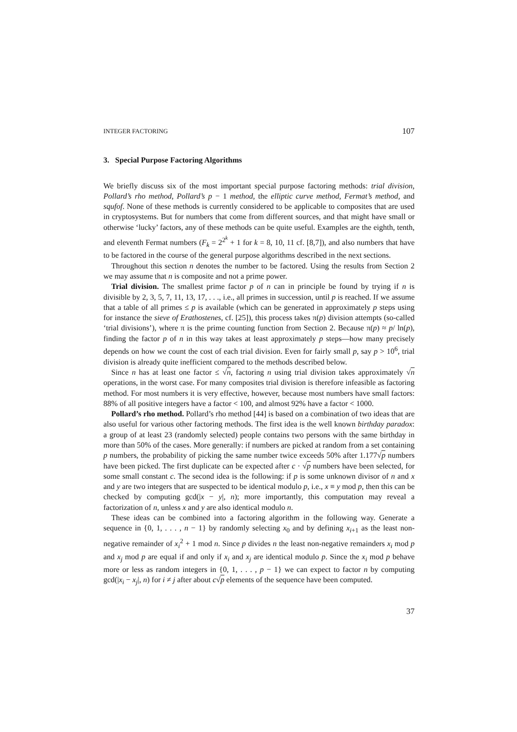INTEGER FACTORING 107
3. Special Purpose Factoring Algorithms
We briefly discuss six of the most important special purpose factoring methods: trial division, Pollard’s rho method, Pollard’s p − 1 method, the elliptic curve method, Fermat’s method, and squfof. None of these methods is currently considered to be applicable to composites that are used in cryptosystems. But for numbers that come from different sources, and that might have small or otherwise ‘lucky’ factors, any of these methods can be quite useful. Examples are the eighth, tenth, and eleventh Fermat numbers (F<sub>k</sub> = 2<sup>2<sup>k</sup></sup> + 1 for k = 8, 10, 11 cf. [8,7]), and also numbers that have to be factored in the course of the general purpose algorithms described in the next sections.
Throughout this section n denotes the number to be factored. Using the results from Section 2 we may assume that n is composite and not a prime power.
Trial division. The smallest prime factor p of n can in principle be found by trying if n is divisible by 2, 3, 5, 7, 11, 13, 17, . . ., i.e., all primes in succession, until p is reached. If we assume that a table of all primes ≤ p is available (which can be generated in approximately p steps using for instance the sieve of Erathostenes, cf. [25]), this process takes π(p) division attempts (so-called ‘trial divisions’), where π is the prime counting function from Section 2. Because π(p) ≈ p/ ln(p), finding the factor p of n in this way takes at least approximately p steps—how many precisely depends on how we count the cost of each trial division. Even for fairly small p, say p > 10<sup>6</sup>, trial division is already quite inefficient compared to the methods described below.
Since n has at least one factor ≤ √n, factoring n using trial division takes approximately √n operations, in the worst case. For many composites trial division is therefore infeasible as factoring method. For most numbers it is very effective, however, because most numbers have small factors: 88% of all positive integers have a factor < 100, and almost 92% have a factor < 1000.
Pollard’s rho method. Pollard’s rho method [44] is based on a combination of two ideas that are also useful for various other factoring methods. The first idea is the well known birthday paradox: a group of at least 23 (randomly selected) people contains two persons with the same birthday in more than 50% of the cases. More generally: if numbers are picked at random from a set containing p numbers, the probability of picking the same number twice exceeds 50% after 1.177√p numbers have been picked. The first duplicate can be expected after c · √p numbers have been selected, for some small constant c. The second idea is the following: if p is some unknown divisor of n and x and y are two integers that are suspected to be identical modulo p, i.e., x ≡ y mod p, then this can be checked by computing gcd(|x − y|, n); more importantly, this computation may reveal a factorization of n, unless x and y are also identical modulo n.
These ideas can be combined into a factoring algorithm in the following way. Generate a sequence in {0, 1, . . . , n − 1} by randomly selecting x<sub>0</sub> and by defining x<sub>i+1</sub> as the least non-negative remainder of x<sub>i</sub><sup>2</sup> + 1 mod n. Since p divides n the least non-negative remainders x<sub>i</sub> mod p and x<sub>j</sub> mod p are equal if and only if x<sub>i</sub> and x<sub>j</sub> are identical modulo p. Since the x<sub>i</sub> mod p behave more or less as random integers in {0, 1, . . . , p − 1} we can expect to factor n by computing gcd(|x<sub>i</sub> − x<sub>j</sub>|, n) for i ≠ j after about c√p elements of the sequence have been computed.
37